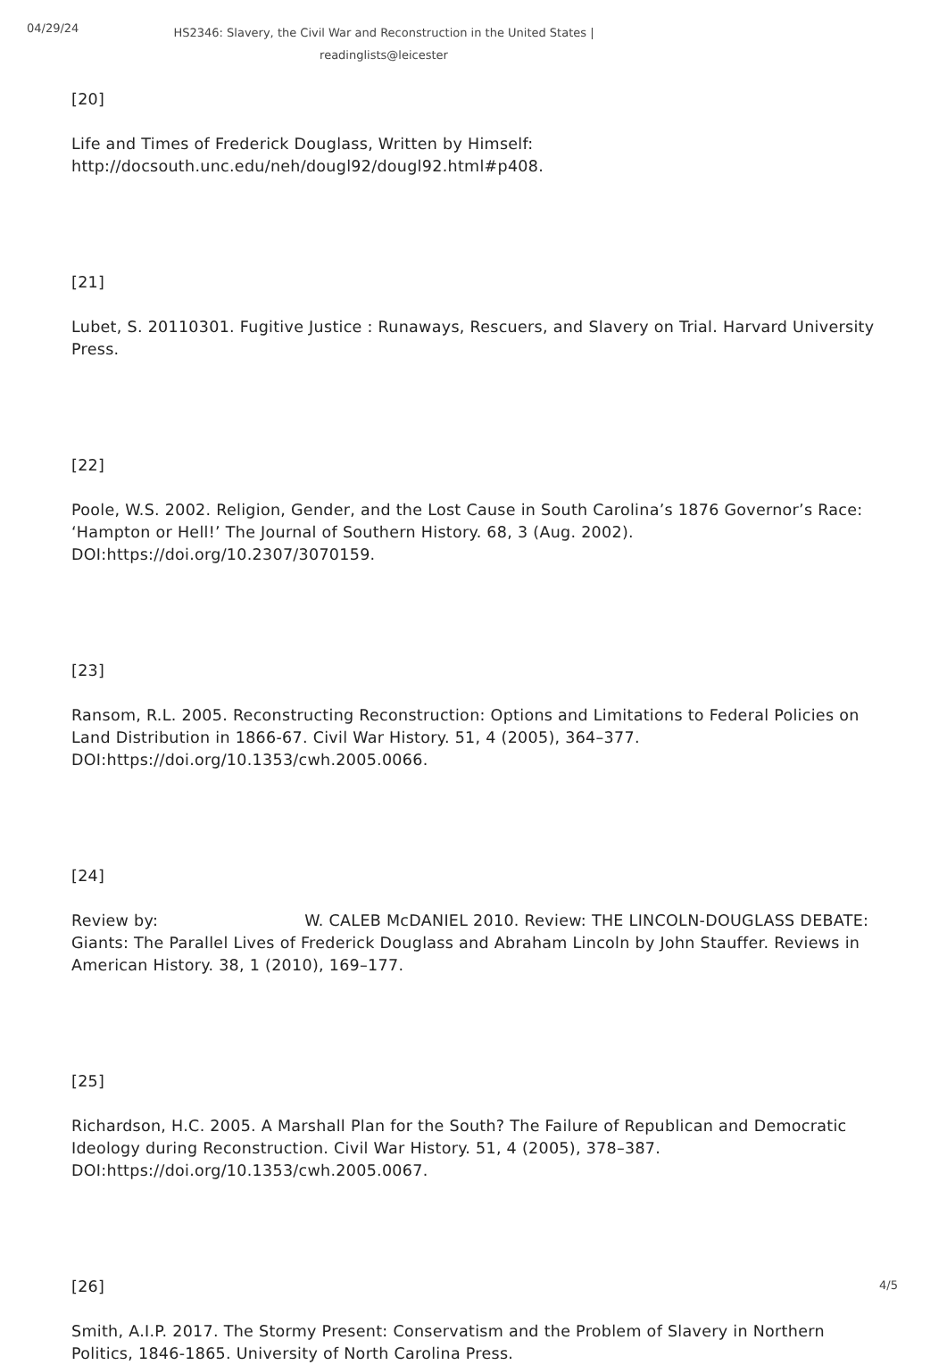04/29/24
HS2346: Slavery, the Civil War and Reconstruction in the United States | readinglists@leicester
[20]
Life and Times of Frederick Douglass, Written by Himself: http://docsouth.unc.edu/neh/dougl92/dougl92.html#p408.
[21]
Lubet, S. 20110301. Fugitive Justice : Runaways, Rescuers, and Slavery on Trial. Harvard University Press.
[22]
Poole, W.S. 2002. Religion, Gender, and the Lost Cause in South Carolina’s 1876 Governor’s Race: ‘Hampton or Hell!’ The Journal of Southern History. 68, 3 (Aug. 2002). DOI:https://doi.org/10.2307/3070159.
[23]
Ransom, R.L. 2005. Reconstructing Reconstruction: Options and Limitations to Federal Policies on Land Distribution in 1866-67. Civil War History. 51, 4 (2005), 364–377. DOI:https://doi.org/10.1353/cwh.2005.0066.
[24]
Review by: W. CALEB McDANIEL 2010. Review: THE LINCOLN-DOUGLASS DEBATE: Giants: The Parallel Lives of Frederick Douglass and Abraham Lincoln by John Stauffer. Reviews in American History. 38, 1 (2010), 169–177.
[25]
Richardson, H.C. 2005. A Marshall Plan for the South? The Failure of Republican and Democratic Ideology during Reconstruction. Civil War History. 51, 4 (2005), 378–387. DOI:https://doi.org/10.1353/cwh.2005.0067.
[26]
Smith, A.I.P. 2017. The Stormy Present: Conservatism and the Problem of Slavery in Northern Politics, 1846-1865. University of North Carolina Press.
4/5